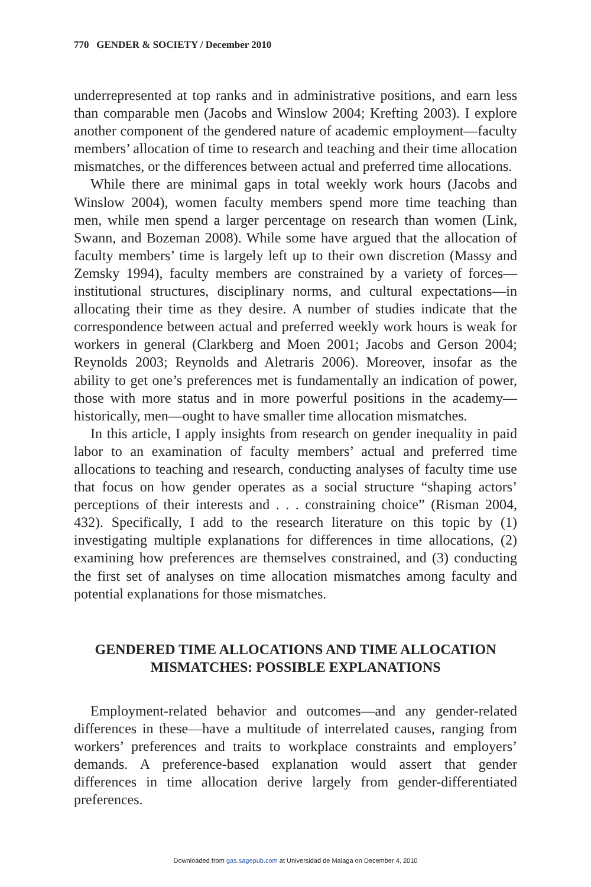770 GENDER & SOCIETY / December 2010
underrepresented at top ranks and in administrative positions, and earn less than comparable men (Jacobs and Winslow 2004; Krefting 2003). I explore another component of the gendered nature of academic employment—faculty members’ allocation of time to research and teaching and their time allocation mismatches, or the differences between actual and preferred time allocations.
While there are minimal gaps in total weekly work hours (Jacobs and Winslow 2004), women faculty members spend more time teaching than men, while men spend a larger percentage on research than women (Link, Swann, and Bozeman 2008). While some have argued that the allocation of faculty members’ time is largely left up to their own discretion (Massy and Zemsky 1994), faculty members are constrained by a variety of forces—institutional structures, disciplinary norms, and cultural expectations—in allocating their time as they desire. A number of studies indicate that the correspondence between actual and preferred weekly work hours is weak for workers in general (Clarkberg and Moen 2001; Jacobs and Gerson 2004; Reynolds 2003; Reynolds and Aletraris 2006). Moreover, insofar as the ability to get one’s preferences met is fundamentally an indication of power, those with more status and in more powerful positions in the academy—historically, men—ought to have smaller time allocation mismatches.
In this article, I apply insights from research on gender inequality in paid labor to an examination of faculty members’ actual and preferred time allocations to teaching and research, conducting analyses of faculty time use that focus on how gender operates as a social structure “shaping actors’ perceptions of their interests and . . . constraining choice” (Risman 2004, 432). Specifically, I add to the research literature on this topic by (1) investigating multiple explanations for differences in time allocations, (2) examining how preferences are themselves constrained, and (3) conducting the first set of analyses on time allocation mismatches among faculty and potential explanations for those mismatches.
GENDERED TIME ALLOCATIONS AND TIME ALLOCATION
MISMATCHES: POSSIBLE EXPLANATIONS
Employment-related behavior and outcomes—and any gender-related differences in these—have a multitude of interrelated causes, ranging from workers’ preferences and traits to workplace constraints and employers’ demands. A preference-based explanation would assert that gender differences in time allocation derive largely from gender-differentiated preferences.
Downloaded from gas.sagepub.com at Universidad de Malaga on December 4, 2010